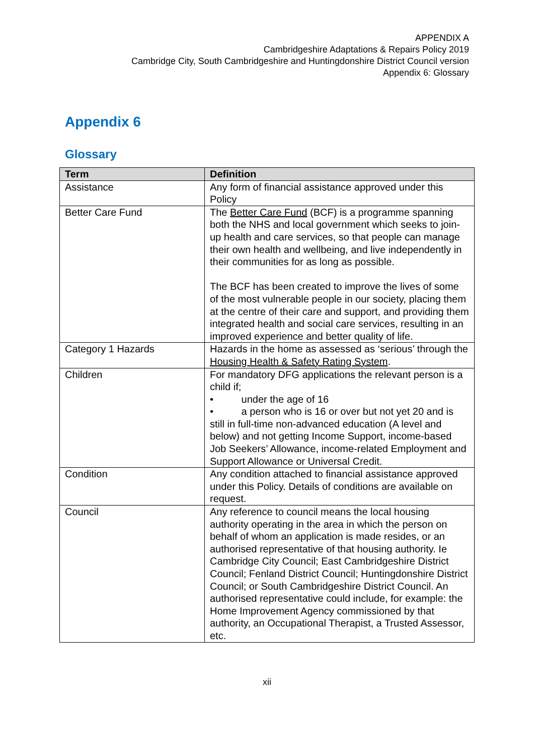APPENDIX A
Cambridgeshire Adaptations & Repairs Policy 2019
Cambridge City, South Cambridgeshire and Huntingdonshire District Council version
Appendix 6: Glossary
Appendix 6
Glossary
| Term | Definition |
| --- | --- |
| Assistance | Any form of financial assistance approved under this Policy |
| Better Care Fund | The Better Care Fund (BCF) is a programme spanning both the NHS and local government which seeks to join-up health and care services, so that people can manage their own health and wellbeing, and live independently in their communities for as long as possible. The BCF has been created to improve the lives of some of the most vulnerable people in our society, placing them at the centre of their care and support, and providing them integrated health and social care services, resulting in an improved experience and better quality of life. |
| Category 1 Hazards | Hazards in the home as assessed as ‘serious’ through the Housing Health & Safety Rating System . |
| Children | For mandatory DFG applications the relevant person is a child if; • under the age of 16 • a person who is 16 or over but not yet 20 and is still in full-time non-advanced education (A level and below) and not getting Income Support, income-based Job Seekers’ Allowance, income-related Employment and Support Allowance or Universal Credit. |
| Condition | Any condition attached to financial assistance approved under this Policy. Details of conditions are available on request. |
| Council | Any reference to council means the local housing authority operating in the area in which the person on behalf of whom an application is made resides, or an authorised representative of that housing authority. Ie Cambridge City Council; East Cambridgeshire District Council; Fenland District Council; Huntingdonshire District Council; or South Cambridgeshire District Council. An authorised representative could include, for example: the Home Improvement Agency commissioned by that authority, an Occupational Therapist, a Trusted Assessor, etc. |
xii